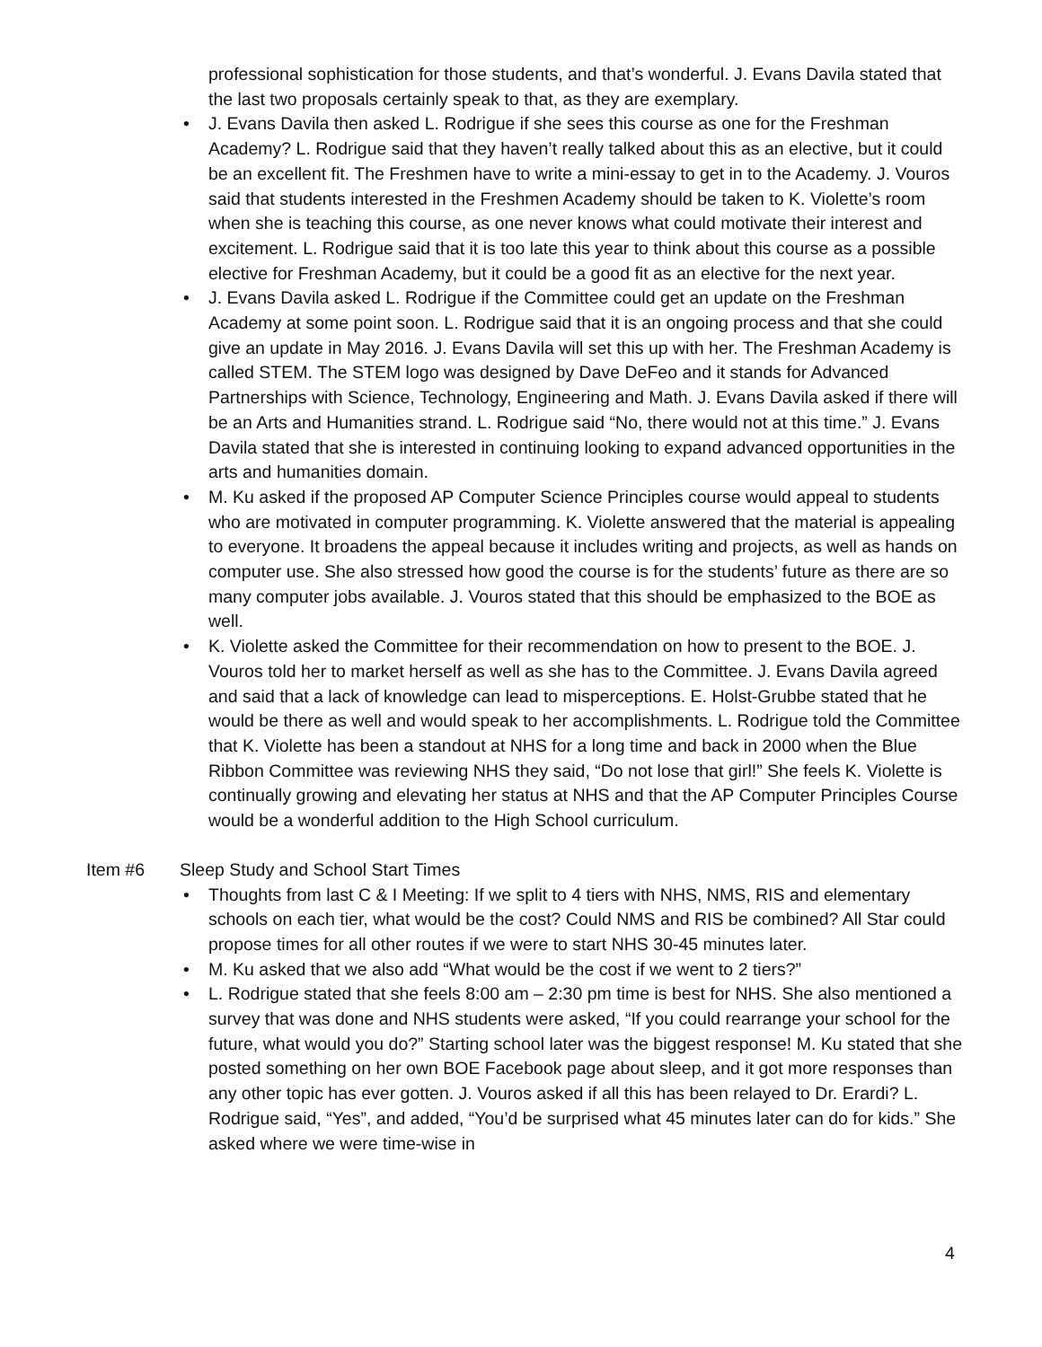professional sophistication for those students, and that’s wonderful. J. Evans Davila stated that the last two proposals certainly speak to that, as they are exemplary.
• J. Evans Davila then asked L. Rodrigue if she sees this course as one for the Freshman Academy? L. Rodrigue said that they haven’t really talked about this as an elective, but it could be an excellent fit. The Freshmen have to write a mini-essay to get in to the Academy. J. Vouros said that students interested in the Freshmen Academy should be taken to K. Violette’s room when she is teaching this course, as one never knows what could motivate their interest and excitement. L. Rodrigue said that it is too late this year to think about this course as a possible elective for Freshman Academy, but it could be a good fit as an elective for the next year.
• J. Evans Davila asked L. Rodrigue if the Committee could get an update on the Freshman Academy at some point soon. L. Rodrigue said that it is an ongoing process and that she could give an update in May 2016. J. Evans Davila will set this up with her. The Freshman Academy is called STEM. The STEM logo was designed by Dave DeFeo and it stands for Advanced Partnerships with Science, Technology, Engineering and Math. J. Evans Davila asked if there will be an Arts and Humanities strand. L. Rodrigue said “No, there would not at this time.” J. Evans Davila stated that she is interested in continuing looking to expand advanced opportunities in the arts and humanities domain.
• M. Ku asked if the proposed AP Computer Science Principles course would appeal to students who are motivated in computer programming. K. Violette answered that the material is appealing to everyone. It broadens the appeal because it includes writing and projects, as well as hands on computer use. She also stressed how good the course is for the students’ future as there are so many computer jobs available. J. Vouros stated that this should be emphasized to the BOE as well.
• K. Violette asked the Committee for their recommendation on how to present to the BOE. J. Vouros told her to market herself as well as she has to the Committee. J. Evans Davila agreed and said that a lack of knowledge can lead to misperceptions. E. Holst-Grubbe stated that he would be there as well and would speak to her accomplishments. L. Rodrigue told the Committee that K. Violette has been a standout at NHS for a long time and back in 2000 when the Blue Ribbon Committee was reviewing NHS they said, “Do not lose that girl!” She feels K. Violette is continually growing and elevating her status at NHS and that the AP Computer Principles Course would be a wonderful addition to the High School curriculum.
Item #6 Sleep Study and School Start Times
• Thoughts from last C & I Meeting: If we split to 4 tiers with NHS, NMS, RIS and elementary schools on each tier, what would be the cost? Could NMS and RIS be combined? All Star could propose times for all other routes if we were to start NHS 30-45 minutes later.
• M. Ku asked that we also add “What would be the cost if we went to 2 tiers?”
• L. Rodrigue stated that she feels 8:00 am – 2:30 pm time is best for NHS. She also mentioned a survey that was done and NHS students were asked, “If you could rearrange your school for the future, what would you do?” Starting school later was the biggest response! M. Ku stated that she posted something on her own BOE Facebook page about sleep, and it got more responses than any other topic has ever gotten. J. Vouros asked if all this has been relayed to Dr. Erardi? L. Rodrigue said, “Yes”, and added, “You’d be surprised what 45 minutes later can do for kids.” She asked where we were time-wise in
4